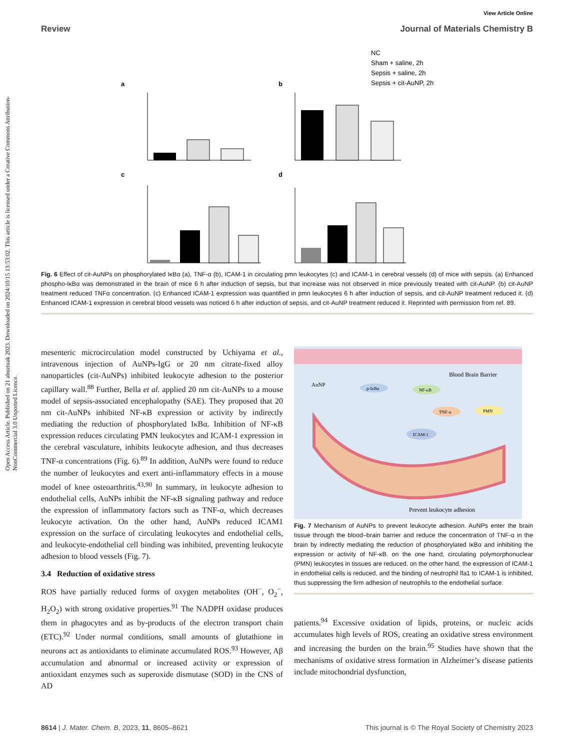View Article Online
Review Journal of Materials Chemistry B
Open Access Article. Published on 21 abuztuak 2023. Downloaded on 2024/10/15 13:53:02. This article is licensed under a Creative Commons Attribution-NonCommercial 3.0 Unported Licence.
NC
Sham + saline, 2h
Sepsis + saline, 2h
Sepsis + cit-AuNP, 2h
a
b
c
d
Fig. 6 Effect of cit-AuNPs on phosphorylated IκBα (a), TNF-α (b), ICAM-1 in circulating pmn leukocytes (c) and ICAM-1 in cerebral vessels (d) of mice with sepsis. (a) Enhanced phospho-IκBα was demonstrated in the brain of mice 6 h after induction of sepsis, but that increase was not observed in mice previously treated with cit-AuNP. (b) cit-AuNP treatment reduced TNFα concentration. (c) Enhanced ICAM-1 expression was quantified in pmn leukocytes 6 h after induction of sepsis, and cit-AuNP treatment reduced it. (d) Enhanced ICAM-1 expression in cerebral blood vessels was noticed 6 h after induction of sepsis, and cit-AuNP treatment reduced it. Reprinted with permission from ref. 89.
mesenteric microcirculation model constructed by Uchiyama et al., intravenous injection of AuNPs-IgG or 20 nm citrate-fixed alloy nanoparticles (cit-AuNPs) inhibited leukocyte adhesion to the posterior capillary wall.<sup>88</sup> Further, Bella et al. applied 20 nm cit-AuNPs to a mouse model of sepsis-associated encephalopathy (SAE). They proposed that 20 nm cit-AuNPs inhibited NF-κB expression or activity by indirectly mediating the reduction of phosphorylated IκBα. Inhibition of NF-κB expression reduces circulating PMN leukocytes and ICAM-1 expression in the cerebral vasculature, inhibits leukocyte adhesion, and thus decreases TNF-α concentrations (Fig. 6).<sup>89</sup> In addition, AuNPs were found to reduce the number of leukocytes and exert anti-inflammatory effects in a mouse model of knee osteoarthritis.<sup>43,90</sup> In summary, in leukocyte adhesion to endothelial cells, AuNPs inhibit the NF-κB signaling pathway and reduce the expression of inflammatory factors such as TNF-α, which decreases leukocyte activation. On the other hand, AuNPs reduced ICAM1 expression on the surface of circulating leukocytes and endothelial cells, and leukocyte-endothelial cell binding was inhibited, preventing leukocyte adhesion to blood vessels (Fig. 7).
3.4 Reduction of oxidative stress
ROS have partially reduced forms of oxygen metabolites (OH<sup>−</sup>, O<sub>2</sub><sup>−</sup>, H<sub>2</sub>O<sub>2</sub>) with strong oxidative properties.<sup>91</sup> The NADPH oxidase produces them in phagocytes and as by-products of the electron transport chain (ETC).<sup>92</sup> Under normal conditions, small amounts of glutathione in neurons act as antioxidants to eliminate accumulated ROS.<sup>93</sup> However, Aβ accumulation and abnormal or increased activity or expression of antioxidant enzymes such as superoxide dismutase (SOD) in the CNS of AD
Blood Brain Barrier
AuNP
p-IκBα
NF-κB
TNF-α
PMN
ICAM-1
Prevent leukocyte adhesion
Fig. 7 Mechanism of AuNPs to prevent leukocyte adhesion. AuNPs enter the brain tissue through the blood–brain barrier and reduce the concentration of TNF-α in the brain by indirectly mediating the reduction of phosphorylated IκBα and inhibiting the expression or activity of NF-κB. on the one hand, circulating polymorphonuclear (PMN) leukocytes in tissues are reduced. on the other hand, the expression of ICAM-1 in endothelial cells is reduced, and the binding of neutrophil lfa1 to ICAM-1 is inhibited, thus suppressing the firm adhesion of neutrophils to the endothelial surface.
patients.<sup>94</sup> Excessive oxidation of lipids, proteins, or nucleic acids accumulates high levels of ROS, creating an oxidative stress environment and increasing the burden on the brain.<sup>95</sup> Studies have shown that the mechanisms of oxidative stress formation in Alzheimer’s disease patients include mitochondrial dysfunction,
8614 | J. Mater. Chem. B, 2023, 11, 8605–8621 This journal is © The Royal Society of Chemistry 2023